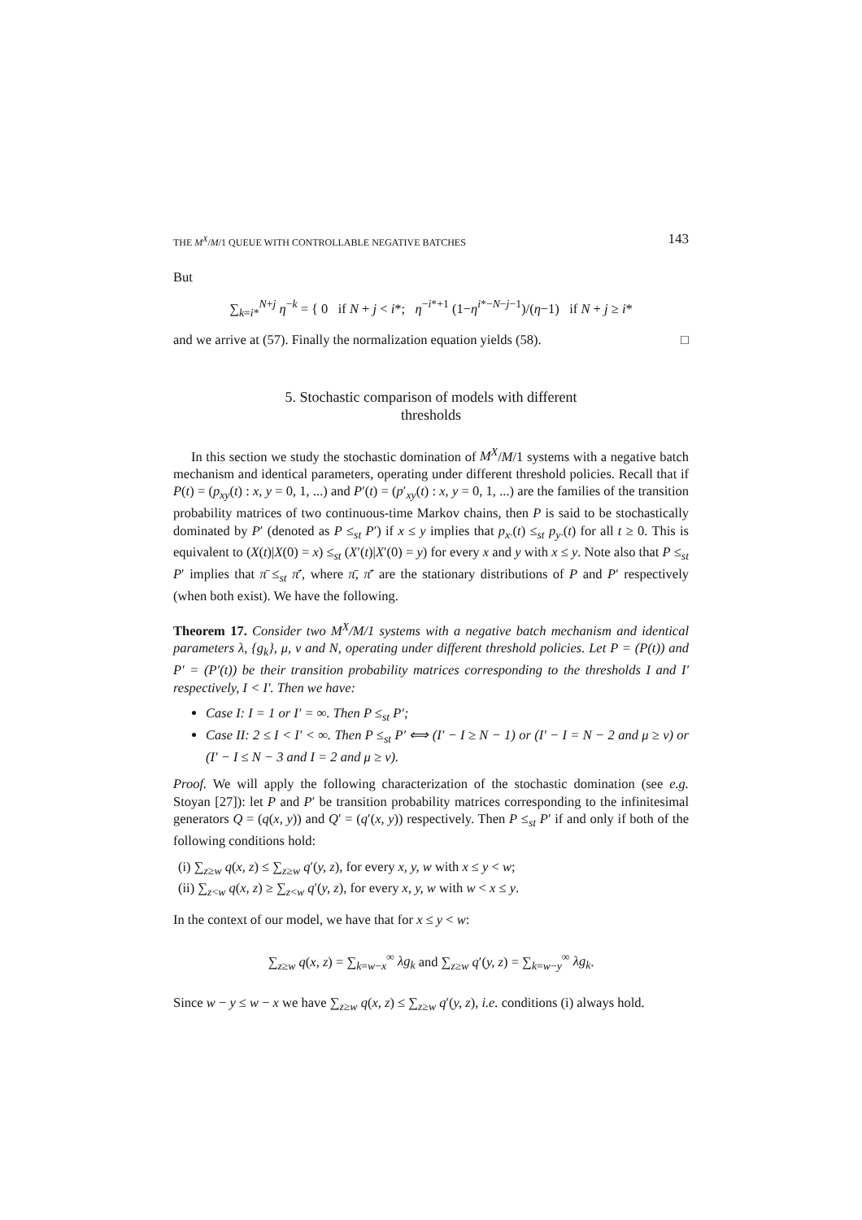THE M<sup>X</sup>/M/1 QUEUE WITH CONTROLLABLE NEGATIVE BATCHES 143
But
∑<sub>k=i*</sub><sup>N+j</sup> η<sup>−k</sup> = { 0 if N + j < i*; η<sup>−i*+1</sup> (1−η<sup>i*−N−j−1</sup>)/(η−1) if N + j ≥ i*
and we arrive at (57). Finally the normalization equation yields (58). □
5. Stochastic comparison of models with different
thresholds
In this section we study the stochastic domination of M<sup>X</sup>/M/1 systems with a negative batch mechanism and identical parameters, operating under different threshold policies. Recall that if P(t) = (p<sub>xy</sub>(t) : x, y = 0, 1, ...) and P′(t) = (p′<sub>xy</sub>(t) : x, y = 0, 1, ...) are the families of the transition probability matrices of two continuous-time Markov chains, then P is said to be stochastically dominated by P′ (denoted as P ≤<sub>st</sub> P′) if x ≤ y implies that p<sub>x·</sub>(t) ≤<sub>st</sub> p<sub>y·</sub>(t) for all t ≥ 0. This is equivalent to (X(t)|X(0) = x) ≤<sub>st</sub> (X′(t)|X′(0) = y) for every x and y with x ≤ y. Note also that P ≤<sub>st</sub> P′ implies that π̄ ≤<sub>st</sub> π̄′, where π̄, π̄′ are the stationary distributions of P and P′ respectively (when both exist). We have the following.
Theorem 17. Consider two M<sup>X</sup>/M/1 systems with a negative batch mechanism and identical parameters λ, {g<sub>k</sub>}, μ, ν and N, operating under different threshold policies. Let P = (P(t)) and P′ = (P′(t)) be their transition probability matrices corresponding to the thresholds I and I′ respectively, I < I′. Then we have:
Case I: I = 1 or I′ = ∞. Then P ≤<sub>st</sub> P′;
Case II: 2 ≤ I < I′ < ∞. Then P ≤<sub>st</sub> P′ ⟺ (I′ − I ≥ N − 1) or (I′ − I = N − 2 and μ ≥ ν) or (I′ − I ≤ N − 3 and I = 2 and μ ≥ ν).
Proof. We will apply the following characterization of the stochastic domination (see e.g. Stoyan [27]): let P and P′ be transition probability matrices corresponding to the infinitesimal generators Q = (q(x, y)) and Q′ = (q′(x, y)) respectively. Then P ≤<sub>st</sub> P′ if and only if both of the following conditions hold:
(i) ∑<sub>z≥w</sub> q(x, z) ≤ ∑<sub>z≥w</sub> q′(y, z), for every x, y, w with x ≤ y < w;
(ii) ∑<sub>z<w</sub> q(x, z) ≥ ∑<sub>z<w</sub> q′(y, z), for every x, y, w with w < x ≤ y.
In the context of our model, we have that for x ≤ y < w:
∑<sub>z≥w</sub> q(x, z) = ∑<sub>k=w−x</sub><sup>∞</sup> λg<sub>k</sub> and ∑<sub>z≥w</sub> q′(y, z) = ∑<sub>k=w−y</sub><sup>∞</sup> λg<sub>k</sub>.
Since w − y ≤ w − x we have ∑<sub>z≥w</sub> q(x, z) ≤ ∑<sub>z≥w</sub> q′(y, z), i.e. conditions (i) always hold.